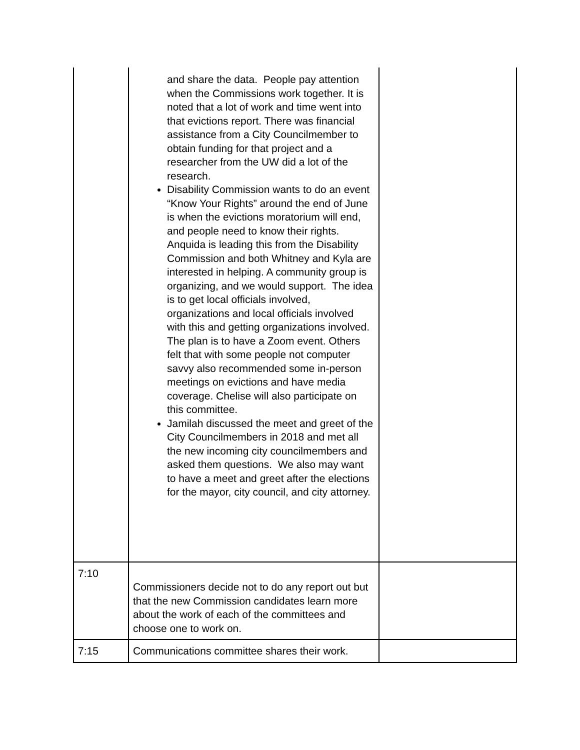| | and share the data. People pay attention when the Commissions work together. It is noted that a lot of work and time went into that evictions report. There was financial assistance from a City Councilmember to obtain funding for that project and a researcher from the UW did a lot of the research. Disability Commission wants to do an event “Know Your Rights” around the end of June is when the evictions moratorium will end, and people need to know their rights. Anquida is leading this from the Disability Commission and both Whitney and Kyla are interested in helping. A community group is organizing, and we would support. The idea is to get local officials involved, organizations and local officials involved with this and getting organizations involved. The plan is to have a Zoom event. Others felt that with some people not computer savvy also recommended some in-person meetings on evictions and have media coverage. Chelise will also participate on this committee. Jamilah discussed the meet and greet of the City Councilmembers in 2018 and met all the new incoming city councilmembers and asked them questions. We also may want to have a meet and greet after the elections for the mayor, city council, and city attorney. | |
| 7:10 | Commissioners decide not to do any report out but that the new Commission candidates learn more about the work of each of the committees and choose one to work on. | |
| 7:15 | Communications committee shares their work. | |